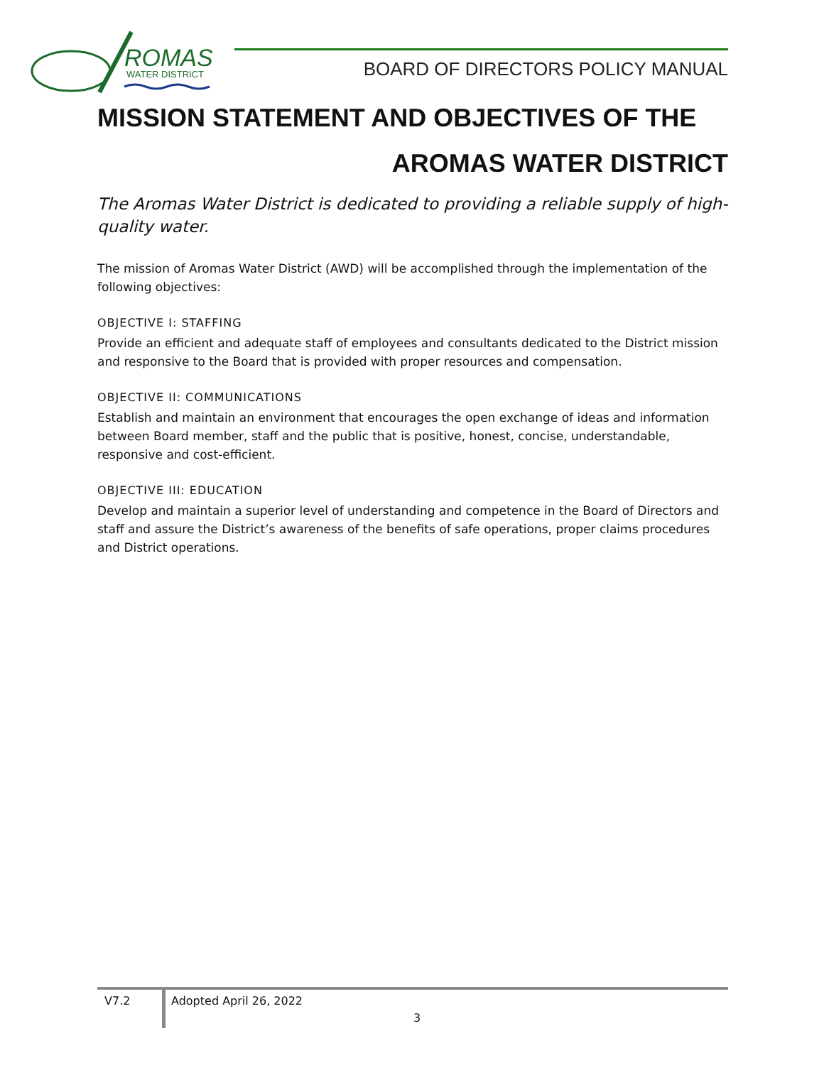ROMAS
WATER DISTRICT
BOARD OF DIRECTORS POLICY MANUAL
MISSION STATEMENT AND OBJECTIVES OF THE
AROMAS WATER DISTRICT
The Aromas Water District is dedicated to providing a reliable supply of high-quality water.
The mission of Aromas Water District (AWD) will be accomplished through the implementation of the following objectives:
OBJECTIVE I: STAFFING
Provide an efficient and adequate staff of employees and consultants dedicated to the District mission and responsive to the Board that is provided with proper resources and compensation.
OBJECTIVE II: COMMUNICATIONS
Establish and maintain an environment that encourages the open exchange of ideas and information between Board member, staff and the public that is positive, honest, concise, understandable, responsive and cost-efficient.
OBJECTIVE III: EDUCATION
Develop and maintain a superior level of understanding and competence in the Board of Directors and staff and assure the District’s awareness of the benefits of safe operations, proper claims procedures and District operations.
V7.2 Adopted April 26, 2022
3